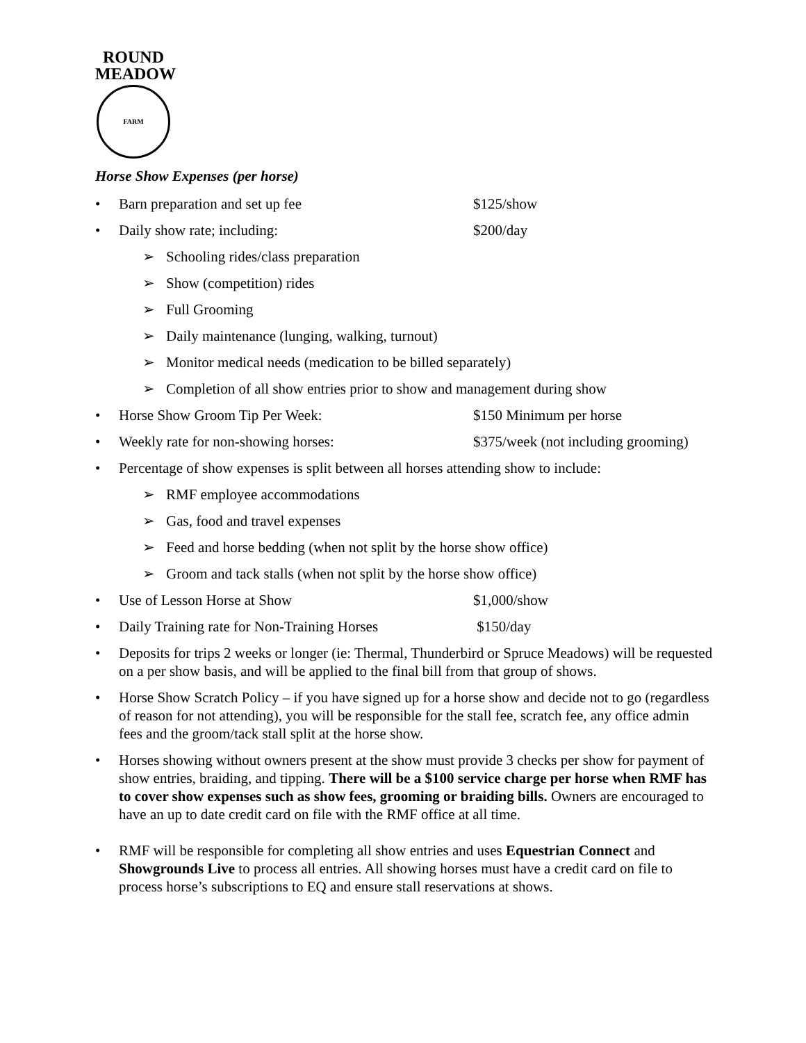ROUND
MEADOW
FARM
Horse Show Expenses (per horse)
• Barn preparation and set up fee $125/show
• Daily show rate; including: $200/day
➢ Schooling rides/class preparation
➢ Show (competition) rides
➢ Full Grooming
➢ Daily maintenance (lunging, walking, turnout)
➢ Monitor medical needs (medication to be billed separately)
➢ Completion of all show entries prior to show and management during show
• Horse Show Groom Tip Per Week: $150 Minimum per horse
• Weekly rate for non-showing horses: $375/week (not including grooming)
• Percentage of show expenses is split between all horses attending show to include:
➢ RMF employee accommodations
➢ Gas, food and travel expenses
➢ Feed and horse bedding (when not split by the horse show office)
➢ Groom and tack stalls (when not split by the horse show office)
• Use of Lesson Horse at Show $1,000/show
• Daily Training rate for Non-Training Horses $150/day
• Deposits for trips 2 weeks or longer (ie: Thermal, Thunderbird or Spruce Meadows) will be requested on a per show basis, and will be applied to the final bill from that group of shows.
• Horse Show Scratch Policy – if you have signed up for a horse show and decide not to go (regardless of reason for not attending), you will be responsible for the stall fee, scratch fee, any office admin fees and the groom/tack stall split at the horse show.
• Horses showing without owners present at the show must provide 3 checks per show for payment of show entries, braiding, and tipping. There will be a $100 service charge per horse when RMF has to cover show expenses such as show fees, grooming or braiding bills. Owners are encouraged to have an up to date credit card on file with the RMF office at all time.
• RMF will be responsible for completing all show entries and uses Equestrian Connect and Showgrounds Live to process all entries. All showing horses must have a credit card on file to process horse’s subscriptions to EQ and ensure stall reservations at shows.